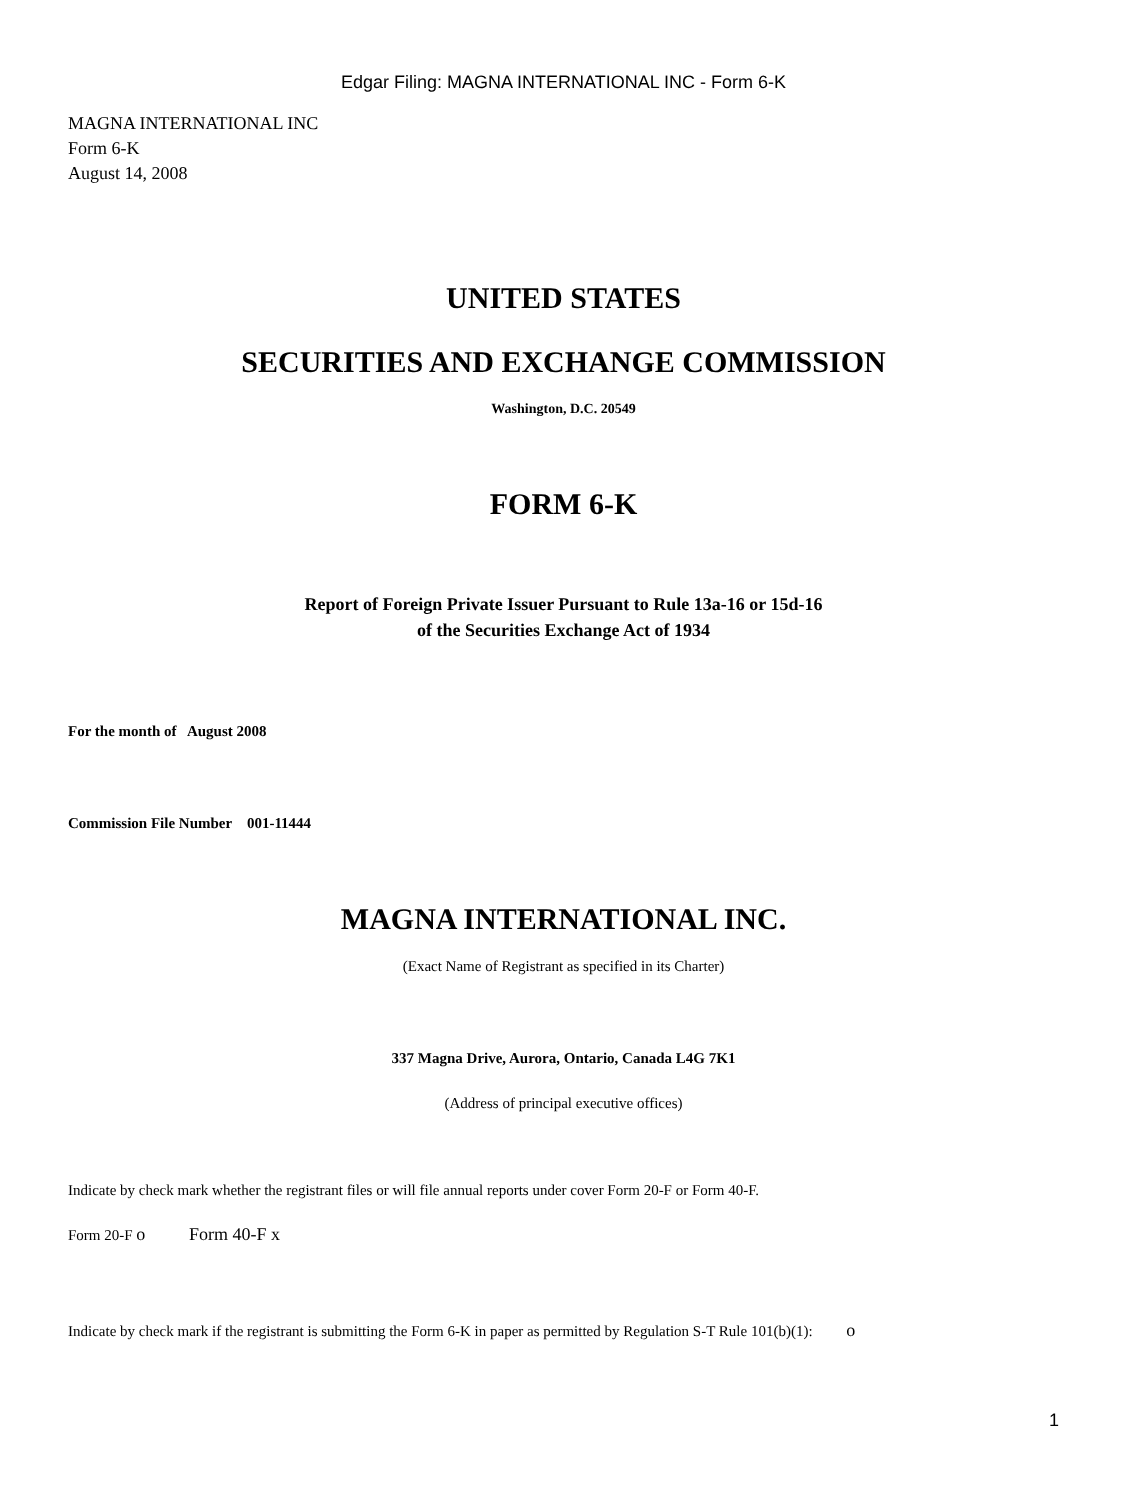Edgar Filing: MAGNA INTERNATIONAL INC - Form 6-K
MAGNA INTERNATIONAL INC
Form 6-K
August 14, 2008
UNITED STATES
SECURITIES AND EXCHANGE COMMISSION
Washington, D.C. 20549
FORM 6-K
Report of Foreign Private Issuer Pursuant to Rule 13a-16 or 15d-16
of the Securities Exchange Act of 1934
For the month of August 2008
Commission File Number 001-11444
MAGNA INTERNATIONAL INC.
(Exact Name of Registrant as specified in its Charter)
337 Magna Drive, Aurora, Ontario, Canada L4G 7K1
(Address of principal executive offices)
Indicate by check mark whether the registrant files or will file annual reports under cover Form 20-F or Form 40-F.
Form 20-F o Form 40-F x
Indicate by check mark if the registrant is submitting the Form 6-K in paper as permitted by Regulation S-T Rule 101(b)(1): o
1